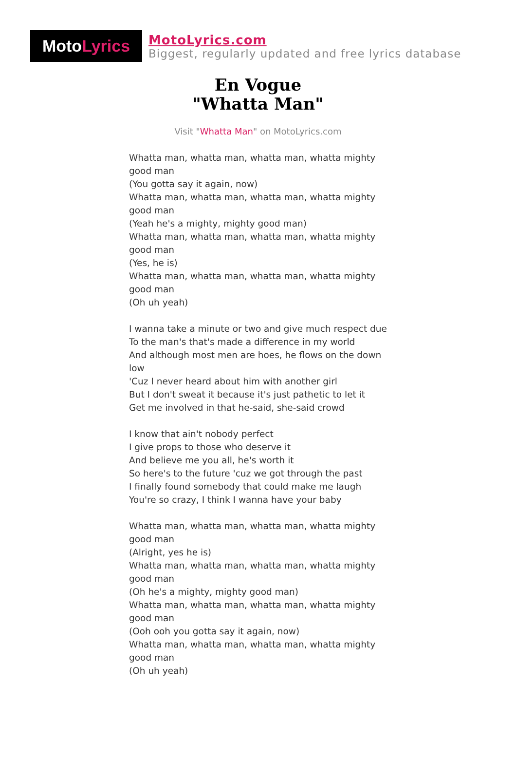Moto Lyrics
MotoLyrics.com
Biggest, regularly updated and free lyrics database
En Vogue
"Whatta Man"
Visit "Whatta Man" on MotoLyrics.com
Whatta man, whatta man, whatta man, whatta mighty good man
(You gotta say it again, now)
Whatta man, whatta man, whatta man, whatta mighty good man
(Yeah he's a mighty, mighty good man)
Whatta man, whatta man, whatta man, whatta mighty good man
(Yes, he is)
Whatta man, whatta man, whatta man, whatta mighty good man
(Oh uh yeah)
I wanna take a minute or two and give much respect due
To the man's that's made a difference in my world
And although most men are hoes, he flows on the down low
'Cuz I never heard about him with another girl
But I don't sweat it because it's just pathetic to let it
Get me involved in that he-said, she-said crowd
I know that ain't nobody perfect
I give props to those who deserve it
And believe me you all, he's worth it
So here's to the future 'cuz we got through the past
I finally found somebody that could make me laugh
You're so crazy, I think I wanna have your baby
Whatta man, whatta man, whatta man, whatta mighty good man
(Alright, yes he is)
Whatta man, whatta man, whatta man, whatta mighty good man
(Oh he's a mighty, mighty good man)
Whatta man, whatta man, whatta man, whatta mighty good man
(Ooh ooh you gotta say it again, now)
Whatta man, whatta man, whatta man, whatta mighty good man
(Oh uh yeah)